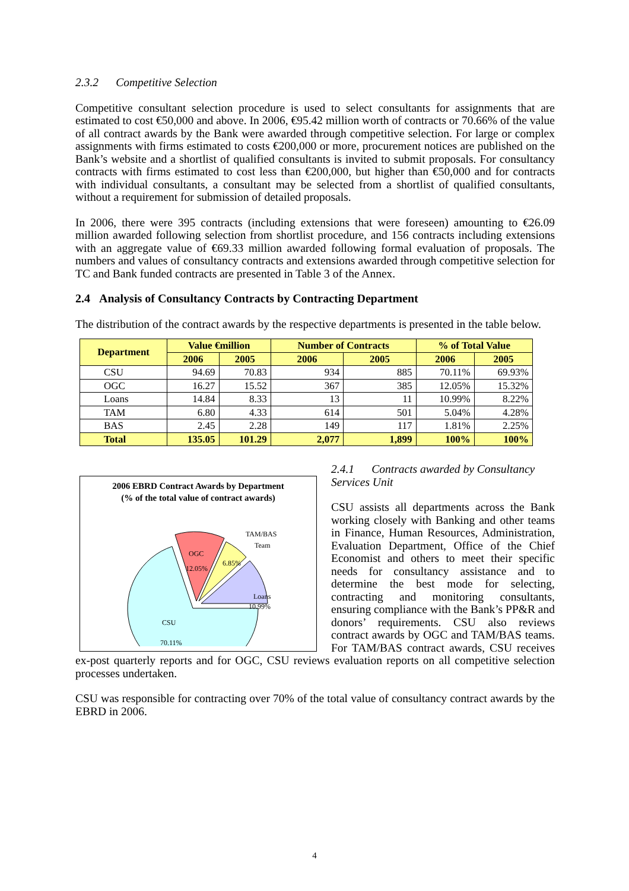2.3.2 Competitive Selection
Competitive consultant selection procedure is used to select consultants for assignments that are estimated to cost €50,000 and above. In 2006, €95.42 million worth of contracts or 70.66% of the value of all contract awards by the Bank were awarded through competitive selection. For large or complex assignments with firms estimated to costs €200,000 or more, procurement notices are published on the Bank’s website and a shortlist of qualified consultants is invited to submit proposals. For consultancy contracts with firms estimated to cost less than €200,000, but higher than €50,000 and for contracts with individual consultants, a consultant may be selected from a shortlist of qualified consultants, without a requirement for submission of detailed proposals.
In 2006, there were 395 contracts (including extensions that were foreseen) amounting to €26.09 million awarded following selection from shortlist procedure, and 156 contracts including extensions with an aggregate value of €69.33 million awarded following formal evaluation of proposals. The numbers and values of consultancy contracts and extensions awarded through competitive selection for TC and Bank funded contracts are presented in Table 3 of the Annex.
2.4 Analysis of Consultancy Contracts by Contracting Department
The distribution of the contract awards by the respective departments is presented in the table below.
| Department | Value €million | | Number of Contracts | | % of Total Value | |
| --- | --- | --- | --- | --- | --- | --- |
| | 2006 | 2005 | 2006 | 2005 | 2006 | 2005 |
| CSU | 94.69 | 70.83 | 934 | 885 | 70.11% | 69.93% |
| OGC | 16.27 | 15.52 | 367 | 385 | 12.05% | 15.32% |
| Loans | 14.84 | 8.33 | 13 | 11 | 10.99% | 8.22% |
| TAM | 6.80 | 4.33 | 614 | 501 | 5.04% | 4.28% |
| BAS | 2.45 | 2.28 | 149 | 117 | 1.81% | 2.25% |
| Total | 135.05 | 101.29 | 2,077 | 1,899 | 100% | 100% |
2006 EBRD Contract Awards by Department
(% of the total value of contract awards)
OGC
12.05%
6.85%
Loans
10.99%
TAM/BAS
Team
CSU
70.11%
2.4.1 Contracts awarded by Consultancy Services Unit
CSU assists all departments across the Bank working closely with Banking and other teams in Finance, Human Resources, Administration, Evaluation Department, Office of the Chief Economist and others to meet their specific needs for consultancy assistance and to determine the best mode for selecting, contracting and monitoring consultants, ensuring compliance with the Bank’s PP&R and donors’ requirements. CSU also reviews contract awards by OGC and TAM/BAS teams. For TAM/BAS contract awards, CSU receives ex-post quarterly reports and for OGC, CSU reviews evaluation reports on all competitive selection processes undertaken.
CSU was responsible for contracting over 70% of the total value of consultancy contract awards by the EBRD in 2006.
4